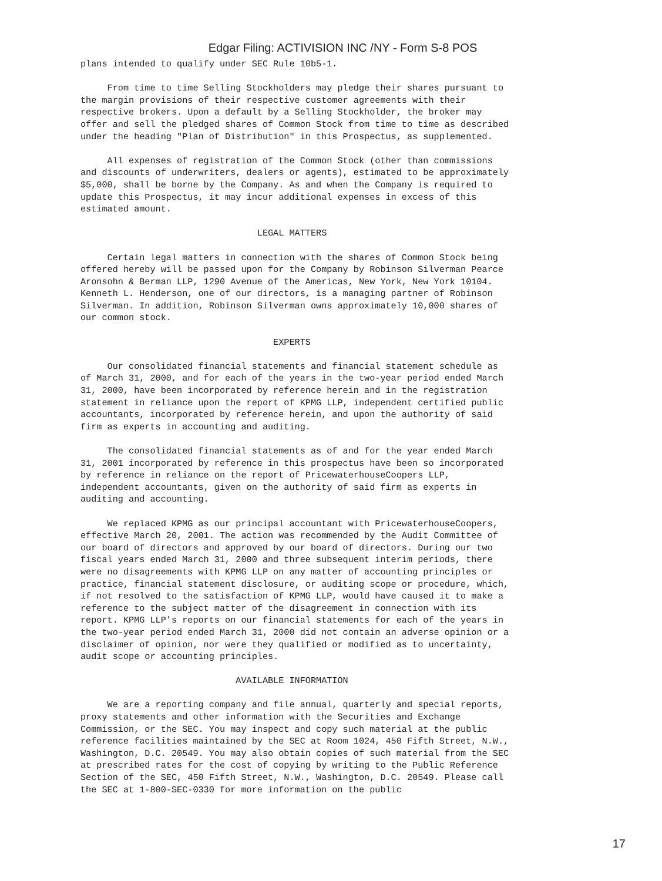Edgar Filing: ACTIVISION INC /NY - Form S-8 POS
plans intended to qualify under SEC Rule 10b5-1.

     From time to time Selling Stockholders may pledge their shares pursuant to
the margin provisions of their respective customer agreements with their
respective brokers. Upon a default by a Selling Stockholder, the broker may
offer and sell the pledged shares of Common Stock from time to time as described
under the heading "Plan of Distribution" in this Prospectus, as supplemented.

     All expenses of registration of the Common Stock (other than commissions
and discounts of underwriters, dealers or agents), estimated to be approximately
$5,000, shall be borne by the Company. As and when the Company is required to
update this Prospectus, it may incur additional expenses in excess of this
estimated amount.

                                 LEGAL MATTERS

     Certain legal matters in connection with the shares of Common Stock being
offered hereby will be passed upon for the Company by Robinson Silverman Pearce
Aronsohn & Berman LLP, 1290 Avenue of the Americas, New York, New York 10104.
Kenneth L. Henderson, one of our directors, is a managing partner of Robinson
Silverman. In addition, Robinson Silverman owns approximately 10,000 shares of
our common stock.

                                    EXPERTS

     Our consolidated financial statements and financial statement schedule as
of March 31, 2000, and for each of the years in the two-year period ended March
31, 2000, have been incorporated by reference herein and in the registration
statement in reliance upon the report of KPMG LLP, independent certified public
accountants, incorporated by reference herein, and upon the authority of said
firm as experts in accounting and auditing.

     The consolidated financial statements as of and for the year ended March
31, 2001 incorporated by reference in this prospectus have been so incorporated
by reference in reliance on the report of PricewaterhouseCoopers LLP,
independent accountants, given on the authority of said firm as experts in
auditing and accounting.

     We replaced KPMG as our principal accountant with PricewaterhouseCoopers,
effective March 20, 2001. The action was recommended by the Audit Committee of
our board of directors and approved by our board of directors. During our two
fiscal years ended March 31, 2000 and three subsequent interim periods, there
were no disagreements with KPMG LLP on any matter of accounting principles or
practice, financial statement disclosure, or auditing scope or procedure, which,
if not resolved to the satisfaction of KPMG LLP, would have caused it to make a
reference to the subject matter of the disagreement in connection with its
report. KPMG LLP's reports on our financial statements for each of the years in
the two-year period ended March 31, 2000 did not contain an adverse opinion or a
disclaimer of opinion, nor were they qualified or modified as to uncertainty,
audit scope or accounting principles.

                             AVAILABLE INFORMATION

     We are a reporting company and file annual, quarterly and special reports,
proxy statements and other information with the Securities and Exchange
Commission, or the SEC. You may inspect and copy such material at the public
reference facilities maintained by the SEC at Room 1024, 450 Fifth Street, N.W.,
Washington, D.C. 20549. You may also obtain copies of such material from the SEC
at prescribed rates for the cost of copying by writing to the Public Reference
Section of the SEC, 450 Fifth Street, N.W., Washington, D.C. 20549. Please call
the SEC at 1-800-SEC-0330 for more information on the public
17